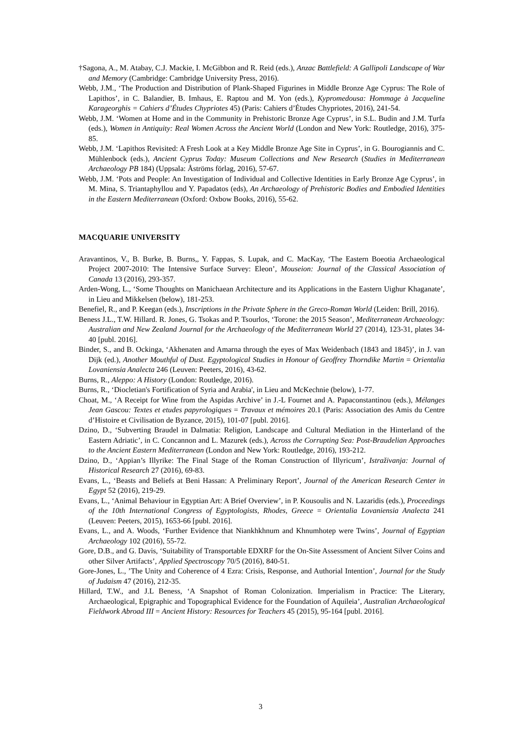†Sagona, A., M. Atabay, C.J. Mackie, I. McGibbon and R. Reid (eds.), Anzac Battlefield: A Gallipoli Landscape of War and Memory (Cambridge: Cambridge University Press, 2016).
Webb, J.M., ‘The Production and Distribution of Plank-Shaped Figurines in Middle Bronze Age Cyprus: The Role of Lapithos’, in C. Balandier, B. Imhaus, E. Raptou and M. Yon (eds.), Kypromedousa: Hommage à Jacqueline Karageorghis = Cahiers d’Études Chypriotes 45) (Paris: Cahiers d’Études Chypriotes, 2016), 241-54.
Webb, J.M. ‘Women at Home and in the Community in Prehistoric Bronze Age Cyprus’, in S.L. Budin and J.M. Turfa (eds.), Women in Antiquity: Real Women Across the Ancient World (London and New York: Routledge, 2016), 375-85.
Webb, J.M. ‘Lapithos Revisited: A Fresh Look at a Key Middle Bronze Age Site in Cyprus’, in G. Bourogiannis and C. Mühlenbock (eds.), Ancient Cyprus Today: Museum Collections and New Research (Studies in Mediterranean Archaeology PB 184) (Uppsala: Åströms förlag, 2016), 57-67.
Webb, J.M. ‘Pots and People: An Investigation of Individual and Collective Identities in Early Bronze Age Cyprus’, in M. Mina, S. Triantaphyllou and Y. Papadatos (eds), An Archaeology of Prehistoric Bodies and Embodied Identities in the Eastern Mediterranean (Oxford: Oxbow Books, 2016), 55-62.
MACQUARIE UNIVERSITY
Aravantinos, V., B. Burke, B. Burns,, Y. Fappas, S. Lupak, and C. MacKay, ‘The Eastern Boeotia Archaeological Project 2007-2010: The Intensive Surface Survey: Eleon’, Mouseion: Journal of the Classical Association of Canada 13 (2016), 293-357.
Arden-Wong, L., ‘Some Thoughts on Manichaean Architecture and its Applications in the Eastern Uighur Khaganate’, in Lieu and Mikkelsen (below), 181-253.
Benefiel, R., and P. Keegan (eds.), Inscriptions in the Private Sphere in the Greco-Roman World (Leiden: Brill, 2016).
Beness J.L., T.W. Hillard. R. Jones, G. Tsokas and P. Tsourlos, ‘Torone: the 2015 Season’, Mediterranean Archaeology: Australian and New Zealand Journal for the Archaeology of the Mediterranean World 27 (2014), 123-31, plates 34-40 [publ. 2016].
Binder, S., and B. Ockinga, ‘Akhenaten and Amarna through the eyes of Max Weidenbach (1843 and 1845)’, in J. van Dijk (ed.), Another Mouthful of Dust. Egyptological Studies in Honour of Geoffrey Thorndike Martin = Orientalia Lovaniensia Analecta 246 (Leuven: Peeters, 2016), 43-62.
Burns, R., Aleppo: A History (London: Routledge, 2016).
Burns, R., ‘Diocletian's Fortification of Syria and Arabia', in Lieu and McKechnie (below), 1-77.
Choat, M., ‘A Receipt for Wine from the Aspidas Archive’ in J.-L Fournet and A. Papaconstantinou (eds.), Mélanges Jean Gascou: Textes et etudes papyrologiques = Travaux et mémoires 20.1 (Paris: Association des Amis du Centre d’Histoire et Civilisation de Byzance, 2015), 101-07 [publ. 2016].
Dzino, D., ‘Subverting Braudel in Dalmatia: Religion, Landscape and Cultural Mediation in the Hinterland of the Eastern Adriatic’, in C. Concannon and L. Mazurek (eds.), Across the Corrupting Sea: Post-Braudelian Approaches to the Ancient Eastern Mediterranean (London and New York: Routledge, 2016), 193-212.
Dzino, D., ‘Appian’s Illyrike: The Final Stage of the Roman Construction of Illyricum’, Istraživanja: Journal of Historical Research 27 (2016), 69-83.
Evans, L., ‘Beasts and Beliefs at Beni Hassan: A Preliminary Report’, Journal of the American Research Center in Egypt 52 (2016), 219-29.
Evans, L., ‘Animal Behaviour in Egyptian Art: A Brief Overview’, in P. Kousoulis and N. Lazaridis (eds.), Proceedings of the 10th International Congress of Egyptologists, Rhodes, Greece = Orientalia Lovaniensia Analecta 241 (Leuven: Peeters, 2015), 1653-66 [publ. 2016].
Evans, L., and A. Woods, ‘Further Evidence that Niankhkhnum and Khnumhotep were Twins’, Journal of Egyptian Archaeology 102 (2016), 55-72.
Gore, D.B., and G. Davis, ‘Suitability of Transportable EDXRF for the On-Site Assessment of Ancient Silver Coins and other Silver Artifacts’, Applied Spectroscopy 70/5 (2016), 840-51.
Gore-Jones, L., ’The Unity and Coherence of 4 Ezra: Crisis, Response, and Authorial Intention’, Journal for the Study of Judaism 47 (2016), 212-35.
Hillard, T.W., and J.L Beness, ‘A Snapshot of Roman Colonization. Imperialism in Practice: The Literary, Archaeological, Epigraphic and Topographical Evidence for the Foundation of Aquileia’, Australian Archaeological Fieldwork Abroad III = Ancient History: Resources for Teachers 45 (2015), 95-164 [publ. 2016].
3